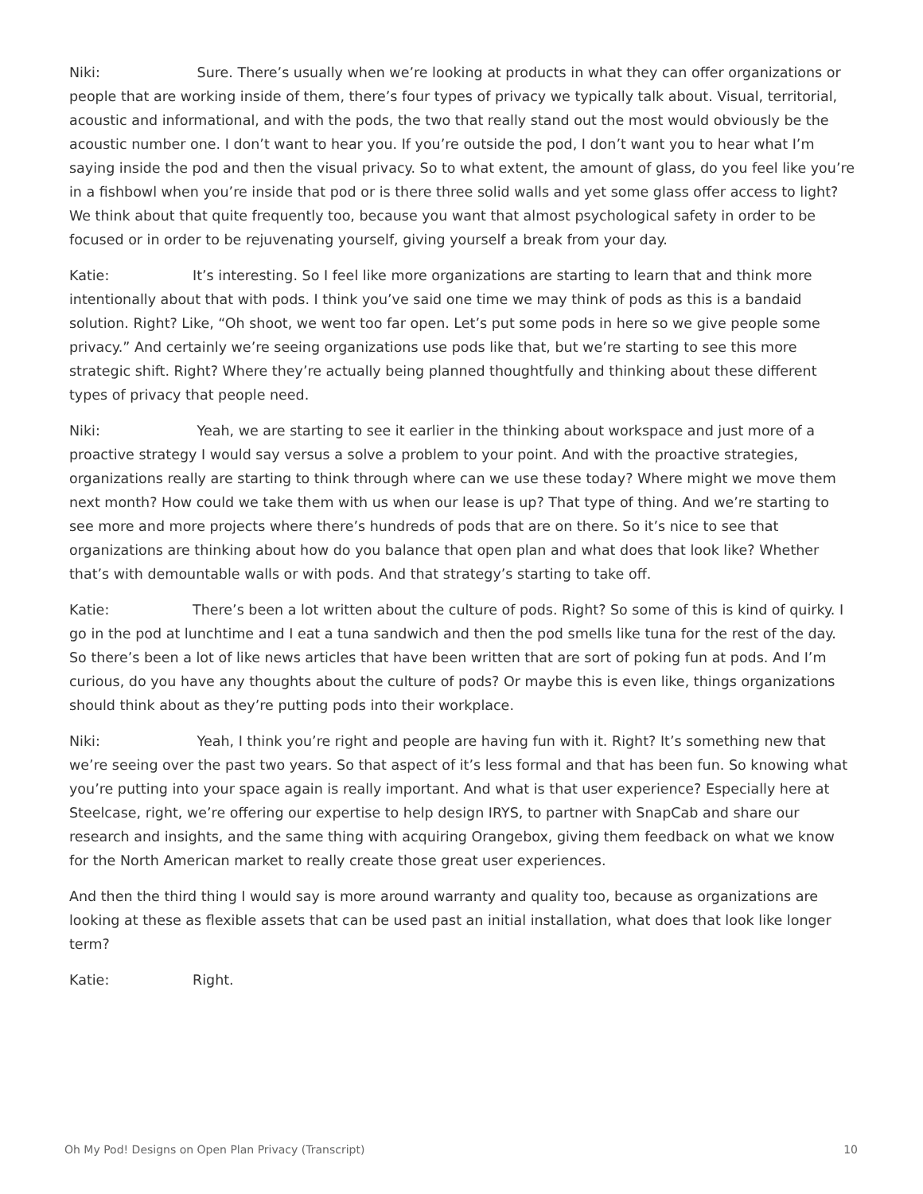Niki: Sure. There’s usually when we’re looking at products in what they can offer organizations or people that are working inside of them, there’s four types of privacy we typically talk about. Visual, territorial, acoustic and informational, and with the pods, the two that really stand out the most would obviously be the acoustic number one. I don’t want to hear you. If you’re outside the pod, I don’t want you to hear what I’m saying inside the pod and then the visual privacy. So to what extent, the amount of glass, do you feel like you’re in a fishbowl when you’re inside that pod or is there three solid walls and yet some glass offer access to light? We think about that quite frequently too, because you want that almost psychological safety in order to be focused or in order to be rejuvenating yourself, giving yourself a break from your day.
Katie: It’s interesting. So I feel like more organizations are starting to learn that and think more intentionally about that with pods. I think you’ve said one time we may think of pods as this is a bandaid solution. Right? Like, “Oh shoot, we went too far open. Let’s put some pods in here so we give people some privacy.” And certainly we’re seeing organizations use pods like that, but we’re starting to see this more strategic shift. Right? Where they’re actually being planned thoughtfully and thinking about these different types of privacy that people need.
Niki: Yeah, we are starting to see it earlier in the thinking about workspace and just more of a proactive strategy I would say versus a solve a problem to your point. And with the proactive strategies, organizations really are starting to think through where can we use these today? Where might we move them next month? How could we take them with us when our lease is up? That type of thing. And we’re starting to see more and more projects where there’s hundreds of pods that are on there. So it’s nice to see that organizations are thinking about how do you balance that open plan and what does that look like? Whether that’s with demountable walls or with pods. And that strategy’s starting to take off.
Katie: There’s been a lot written about the culture of pods. Right? So some of this is kind of quirky. I go in the pod at lunchtime and I eat a tuna sandwich and then the pod smells like tuna for the rest of the day. So there’s been a lot of like news articles that have been written that are sort of poking fun at pods. And I’m curious, do you have any thoughts about the culture of pods? Or maybe this is even like, things organizations should think about as they’re putting pods into their workplace.
Niki: Yeah, I think you’re right and people are having fun with it. Right? It’s something new that we’re seeing over the past two years. So that aspect of it’s less formal and that has been fun. So knowing what you’re putting into your space again is really important. And what is that user experience? Especially here at Steelcase, right, we’re offering our expertise to help design IRYS, to partner with SnapCab and share our research and insights, and the same thing with acquiring Orangebox, giving them feedback on what we know for the North American market to really create those great user experiences.
And then the third thing I would say is more around warranty and quality too, because as organizations are looking at these as flexible assets that can be used past an initial installation, what does that look like longer term?
Katie: Right.
Oh My Pod! Designs on Open Plan Privacy (Transcript) 10